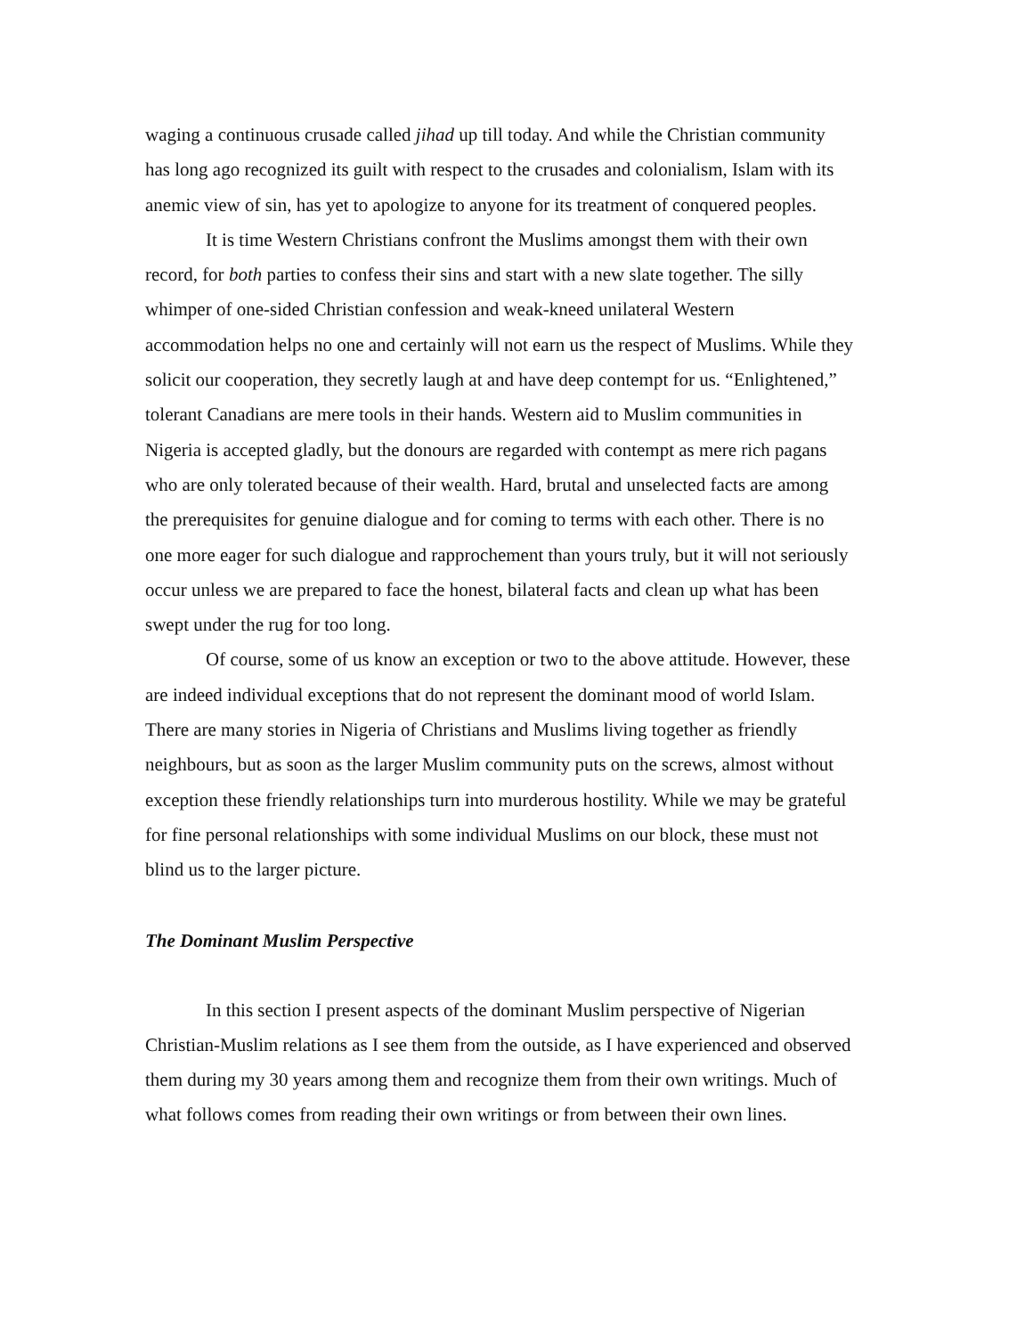waging a continuous crusade called jihad up till today. And while the Christian community has long ago recognized its guilt with respect to the crusades and colonialism, Islam with its anemic view of sin, has yet to apologize to anyone for its treatment of conquered peoples.
It is time Western Christians confront the Muslims amongst them with their own record, for both parties to confess their sins and start with a new slate together. The silly whimper of one-sided Christian confession and weak-kneed unilateral Western accommodation helps no one and certainly will not earn us the respect of Muslims. While they solicit our cooperation, they secretly laugh at and have deep contempt for us. “Enlightened,” tolerant Canadians are mere tools in their hands. Western aid to Muslim communities in Nigeria is accepted gladly, but the donours are regarded with contempt as mere rich pagans who are only tolerated because of their wealth. Hard, brutal and unselected facts are among the prerequisites for genuine dialogue and for coming to terms with each other. There is no one more eager for such dialogue and rapprochement than yours truly, but it will not seriously occur unless we are prepared to face the honest, bilateral facts and clean up what has been swept under the rug for too long.
Of course, some of us know an exception or two to the above attitude. However, these are indeed individual exceptions that do not represent the dominant mood of world Islam. There are many stories in Nigeria of Christians and Muslims living together as friendly neighbours, but as soon as the larger Muslim community puts on the screws, almost without exception these friendly relationships turn into murderous hostility. While we may be grateful for fine personal relationships with some individual Muslims on our block, these must not blind us to the larger picture.
The Dominant Muslim Perspective
In this section I present aspects of the dominant Muslim perspective of Nigerian Christian-Muslim relations as I see them from the outside, as I have experienced and observed them during my 30 years among them and recognize them from their own writings. Much of what follows comes from reading their own writings or from between their own lines.